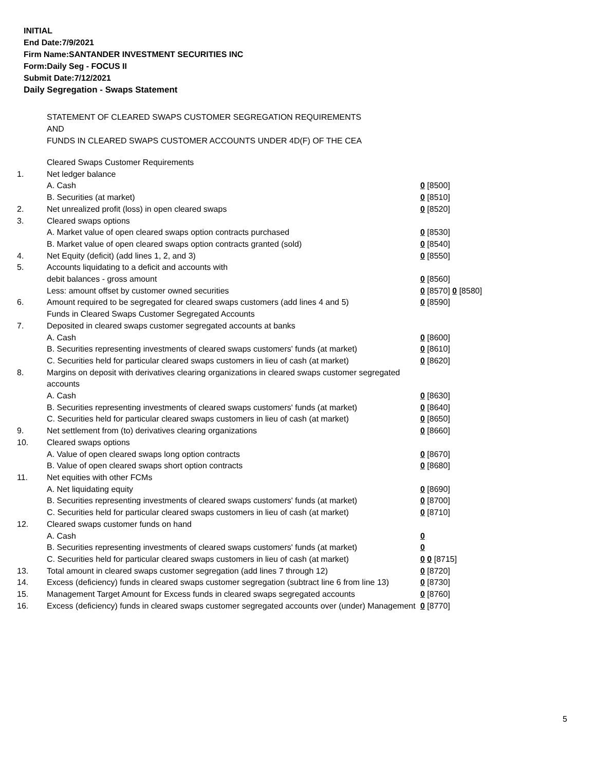INITIAL
End Date:7/9/2021
Firm Name:SANTANDER INVESTMENT SECURITIES INC
Form:Daily Seg - FOCUS II
Submit Date:7/12/2021
Daily Segregation - Swaps Statement
STATEMENT OF CLEARED SWAPS CUSTOMER SEGREGATION REQUIREMENTS
AND
FUNDS IN CLEARED SWAPS CUSTOMER ACCOUNTS UNDER 4D(F) OF THE CEA
| | Cleared Swaps Customer Requirements | |
| 1. | Net ledger balance | |
| | A. Cash | 0 [8500] |
| | B. Securities (at market) | 0 [8510] |
| 2. | Net unrealized profit (loss) in open cleared swaps | 0 [8520] |
| 3. | Cleared swaps options | |
| | A. Market value of open cleared swaps option contracts purchased | 0 [8530] |
| | B. Market value of open cleared swaps option contracts granted (sold) | 0 [8540] |
| 4. | Net Equity (deficit) (add lines 1, 2, and 3) | 0 [8550] |
| 5. | Accounts liquidating to a deficit and accounts with | |
| | debit balances - gross amount | 0 [8560] |
| | Less: amount offset by customer owned securities | 0 [8570] 0 [8580] |
| 6. | Amount required to be segregated for cleared swaps customers (add lines 4 and 5) | 0 [8590] |
| | Funds in Cleared Swaps Customer Segregated Accounts | |
| 7. | Deposited in cleared swaps customer segregated accounts at banks | |
| | A. Cash | 0 [8600] |
| | B. Securities representing investments of cleared swaps customers' funds (at market) | 0 [8610] |
| | C. Securities held for particular cleared swaps customers in lieu of cash (at market) | 0 [8620] |
| 8. | Margins on deposit with derivatives clearing organizations in cleared swaps customer segregated accounts | |
| | A. Cash | 0 [8630] |
| | B. Securities representing investments of cleared swaps customers' funds (at market) | 0 [8640] |
| | C. Securities held for particular cleared swaps customers in lieu of cash (at market) | 0 [8650] |
| 9. | Net settlement from (to) derivatives clearing organizations | 0 [8660] |
| 10. | Cleared swaps options | |
| | A. Value of open cleared swaps long option contracts | 0 [8670] |
| | B. Value of open cleared swaps short option contracts | 0 [8680] |
| 11. | Net equities with other FCMs | |
| | A. Net liquidating equity | 0 [8690] |
| | B. Securities representing investments of cleared swaps customers' funds (at market) | 0 [8700] |
| | C. Securities held for particular cleared swaps customers in lieu of cash (at market) | 0 [8710] |
| 12. | Cleared swaps customer funds on hand | |
| | A. Cash | 0 |
| | B. Securities representing investments of cleared swaps customers' funds (at market) | 0 |
| | C. Securities held for particular cleared swaps customers in lieu of cash (at market) | 0 0 [8715] |
| 13. | Total amount in cleared swaps customer segregation (add lines 7 through 12) | 0 [8720] |
| 14. | Excess (deficiency) funds in cleared swaps customer segregation (subtract line 6 from line 13) | 0 [8730] |
| 15. | Management Target Amount for Excess funds in cleared swaps segregated accounts | 0 [8760] |
| 16. | Excess (deficiency) funds in cleared swaps customer segregated accounts over (under) Management | 0 [8770] |
5